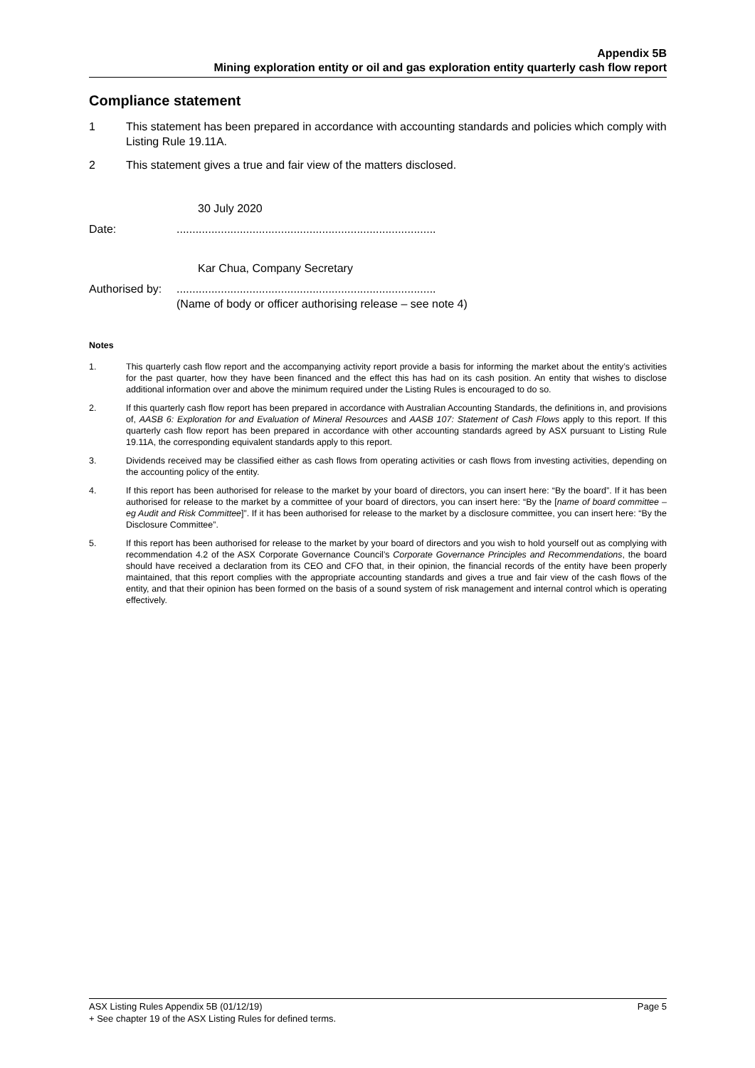Appendix 5B
Mining exploration entity or oil and gas exploration entity quarterly cash flow report
Compliance statement
1 This statement has been prepared in accordance with accounting standards and policies which comply with Listing Rule 19.11A.
2 This statement gives a true and fair view of the matters disclosed.
30 July 2020
Date:..................................................................................
Kar Chua, Company Secretary
Authorised by:..................................................................................
(Name of body or officer authorising release – see note 4)
Notes
1. This quarterly cash flow report and the accompanying activity report provide a basis for informing the market about the entity’s activities for the past quarter, how they have been financed and the effect this has had on its cash position. An entity that wishes to disclose additional information over and above the minimum required under the Listing Rules is encouraged to do so.
2. If this quarterly cash flow report has been prepared in accordance with Australian Accounting Standards, the definitions in, and provisions of, AASB 6: Exploration for and Evaluation of Mineral Resources and AASB 107: Statement of Cash Flows apply to this report. If this quarterly cash flow report has been prepared in accordance with other accounting standards agreed by ASX pursuant to Listing Rule 19.11A, the corresponding equivalent standards apply to this report.
3. Dividends received may be classified either as cash flows from operating activities or cash flows from investing activities, depending on the accounting policy of the entity.
4. If this report has been authorised for release to the market by your board of directors, you can insert here: “By the board”. If it has been authorised for release to the market by a committee of your board of directors, you can insert here: “By the [name of board committee – eg Audit and Risk Committee]”. If it has been authorised for release to the market by a disclosure committee, you can insert here: “By the Disclosure Committee”.
5. If this report has been authorised for release to the market by your board of directors and you wish to hold yourself out as complying with recommendation 4.2 of the ASX Corporate Governance Council’s Corporate Governance Principles and Recommendations, the board should have received a declaration from its CEO and CFO that, in their opinion, the financial records of the entity have been properly maintained, that this report complies with the appropriate accounting standards and gives a true and fair view of the cash flows of the entity, and that their opinion has been formed on the basis of a sound system of risk management and internal control which is operating effectively.
ASX Listing Rules Appendix 5B (01/12/19) Page 5
+ See chapter 19 of the ASX Listing Rules for defined terms.